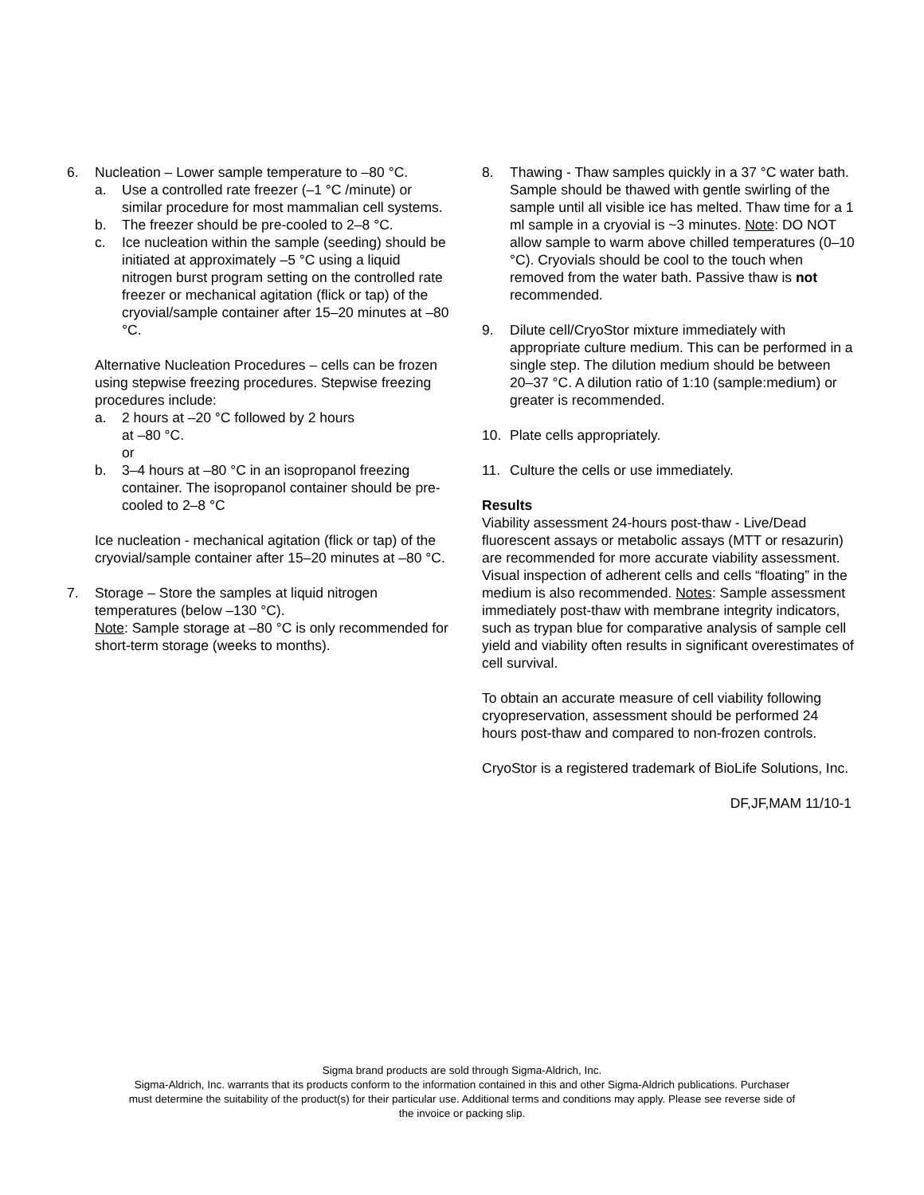6. Nucleation – Lower sample temperature to –80 °C.
a. Use a controlled rate freezer (–1 °C /minute) or similar procedure for most mammalian cell systems.
b. The freezer should be pre-cooled to 2–8 °C.
c. Ice nucleation within the sample (seeding) should be initiated at approximately –5 °C using a liquid nitrogen burst program setting on the controlled rate freezer or mechanical agitation (flick or tap) of the cryovial/sample container after 15–20 minutes at –80 °C.
Alternative Nucleation Procedures – cells can be frozen using stepwise freezing procedures. Stepwise freezing procedures include:
a. 2 hours at –20 °C followed by 2 hours
at –80 °C.
or
b. 3–4 hours at –80 °C in an isopropanol freezing container. The isopropanol container should be pre-cooled to 2–8 °C
Ice nucleation - mechanical agitation (flick or tap) of the cryovial/sample container after 15–20 minutes at –80 °C.
7. Storage – Store the samples at liquid nitrogen temperatures (below –130 °C).
Note: Sample storage at –80 °C is only recommended for short-term storage (weeks to months).
8. Thawing - Thaw samples quickly in a 37 °C water bath. Sample should be thawed with gentle swirling of the sample until all visible ice has melted. Thaw time for a 1 ml sample in a cryovial is ~3 minutes. Note: DO NOT allow sample to warm above chilled temperatures (0–10 °C). Cryovials should be cool to the touch when removed from the water bath. Passive thaw is not recommended.
9. Dilute cell/CryoStor mixture immediately with appropriate culture medium. This can be performed in a single step. The dilution medium should be between 20–37 °C. A dilution ratio of 1:10 (sample:medium) or greater is recommended.
10. Plate cells appropriately.
11. Culture the cells or use immediately.
Results
Viability assessment 24-hours post-thaw - Live/Dead fluorescent assays or metabolic assays (MTT or resazurin) are recommended for more accurate viability assessment. Visual inspection of adherent cells and cells “floating” in the medium is also recommended. Notes: Sample assessment immediately post-thaw with membrane integrity indicators, such as trypan blue for comparative analysis of sample cell yield and viability often results in significant overestimates of cell survival.
To obtain an accurate measure of cell viability following cryopreservation, assessment should be performed 24 hours post-thaw and compared to non-frozen controls.
CryoStor is a registered trademark of BioLife Solutions, Inc.
DF,JF,MAM 11/10-1
Sigma brand products are sold through Sigma-Aldrich, Inc.
Sigma-Aldrich, Inc. warrants that its products conform to the information contained in this and other Sigma-Aldrich publications. Purchaser
must determine the suitability of the product(s) for their particular use. Additional terms and conditions may apply. Please see reverse side of
the invoice or packing slip.